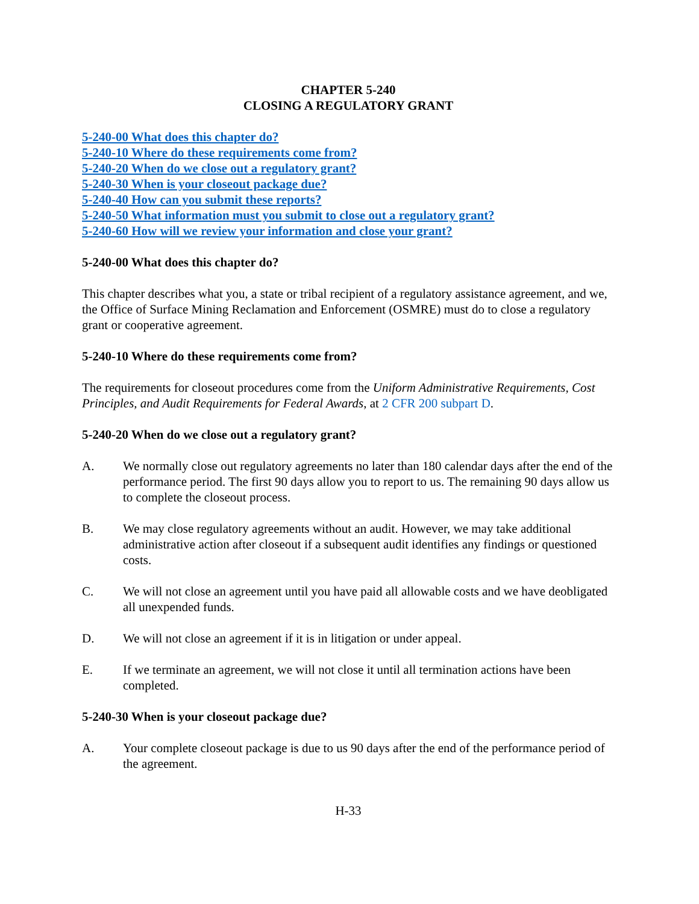CHAPTER 5-240
CLOSING A REGULATORY GRANT
5-240-00 What does this chapter do?
5-240-10 Where do these requirements come from?
5-240-20 When do we close out a regulatory grant?
5-240-30 When is your closeout package due?
5-240-40 How can you submit these reports?
5-240-50 What information must you submit to close out a regulatory grant?
5-240-60 How will we review your information and close your grant?
5-240-00 What does this chapter do?
This chapter describes what you, a state or tribal recipient of a regulatory assistance agreement, and we, the Office of Surface Mining Reclamation and Enforcement (OSMRE) must do to close a regulatory grant or cooperative agreement.
5-240-10 Where do these requirements come from?
The requirements for closeout procedures come from the Uniform Administrative Requirements, Cost Principles, and Audit Requirements for Federal Awards, at 2 CFR 200 subpart D.
5-240-20 When do we close out a regulatory grant?
A. We normally close out regulatory agreements no later than 180 calendar days after the end of the performance period. The first 90 days allow you to report to us. The remaining 90 days allow us to complete the closeout process.
B. We may close regulatory agreements without an audit. However, we may take additional administrative action after closeout if a subsequent audit identifies any findings or questioned costs.
C. We will not close an agreement until you have paid all allowable costs and we have deobligated all unexpended funds.
D. We will not close an agreement if it is in litigation or under appeal.
E. If we terminate an agreement, we will not close it until all termination actions have been completed.
5-240-30 When is your closeout package due?
A. Your complete closeout package is due to us 90 days after the end of the performance period of the agreement.
H-33